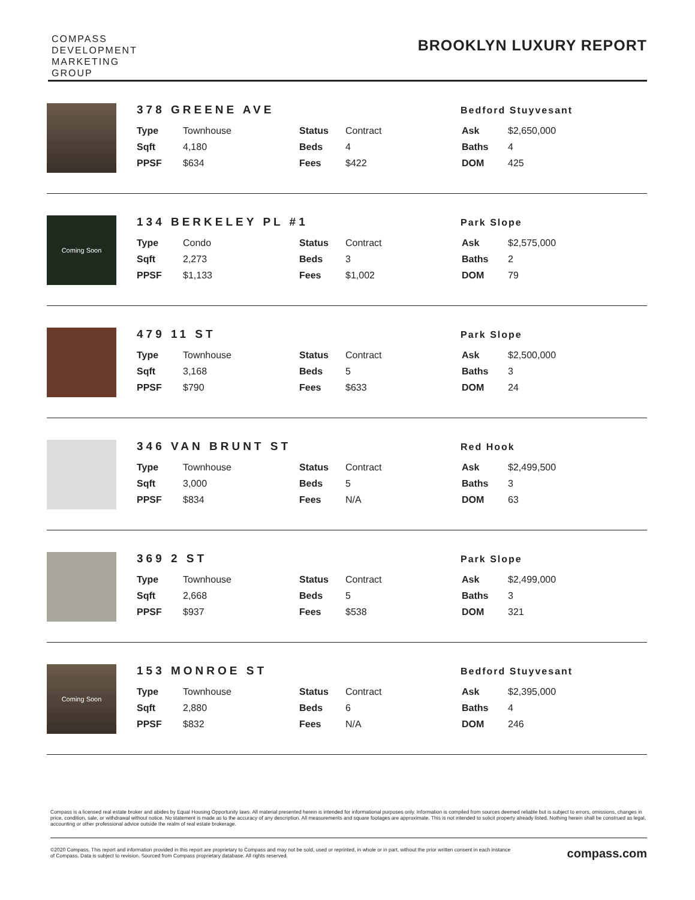COMPASS
DEVELOPMENT
MARKETING
GROUP
BROOKLYN LUXURY REPORT
378 GREENE AVE
Bedford Stuyvesant
| Type | Townhouse | Status | Contract | Ask | $2,650,000 |
| Sqft | 4,180 | Beds | 4 | Baths | 4 |
| PPSF | $634 | Fees | $422 | DOM | 425 |
Coming Soon
134 BERKELEY PL #1
Park Slope
| Type | Condo | Status | Contract | Ask | $2,575,000 |
| Sqft | 2,273 | Beds | 3 | Baths | 2 |
| PPSF | $1,133 | Fees | $1,002 | DOM | 79 |
479 11 ST
Park Slope
| Type | Townhouse | Status | Contract | Ask | $2,500,000 |
| Sqft | 3,168 | Beds | 5 | Baths | 3 |
| PPSF | $790 | Fees | $633 | DOM | 24 |
346 VAN BRUNT ST
Red Hook
| Type | Townhouse | Status | Contract | Ask | $2,499,500 |
| Sqft | 3,000 | Beds | 5 | Baths | 3 |
| PPSF | $834 | Fees | N/A | DOM | 63 |
369 2 ST
Park Slope
| Type | Townhouse | Status | Contract | Ask | $2,499,000 |
| Sqft | 2,668 | Beds | 5 | Baths | 3 |
| PPSF | $937 | Fees | $538 | DOM | 321 |
Coming Soon
153 MONROE ST
Bedford Stuyvesant
| Type | Townhouse | Status | Contract | Ask | $2,395,000 |
| Sqft | 2,880 | Beds | 6 | Baths | 4 |
| PPSF | $832 | Fees | N/A | DOM | 246 |
Compass is a licensed real estate broker and abides by Equal Housing Opportunity laws. All material presented herein is intended for informational purposes only. Information is compiled from sources deemed reliable but is subject to errors, omissions, changes in price, condition, sale, or withdrawal without notice. No statement is made as to the accuracy of any description. All measurements and square footages are approximate. This is not intended to solicit property already listed. Nothing herein shall be construed as legal, accounting or other professional advice outside the realm of real estate brokerage.
©2020 Compass. This report and information provided in this report are proprietary to Compass and may not be sold, used or reprinted, in whole or in part, without the prior written consent in each instance of Compass. Data is subject to revision. Sourced from Compass proprietary database. All rights reserved.
compass.com